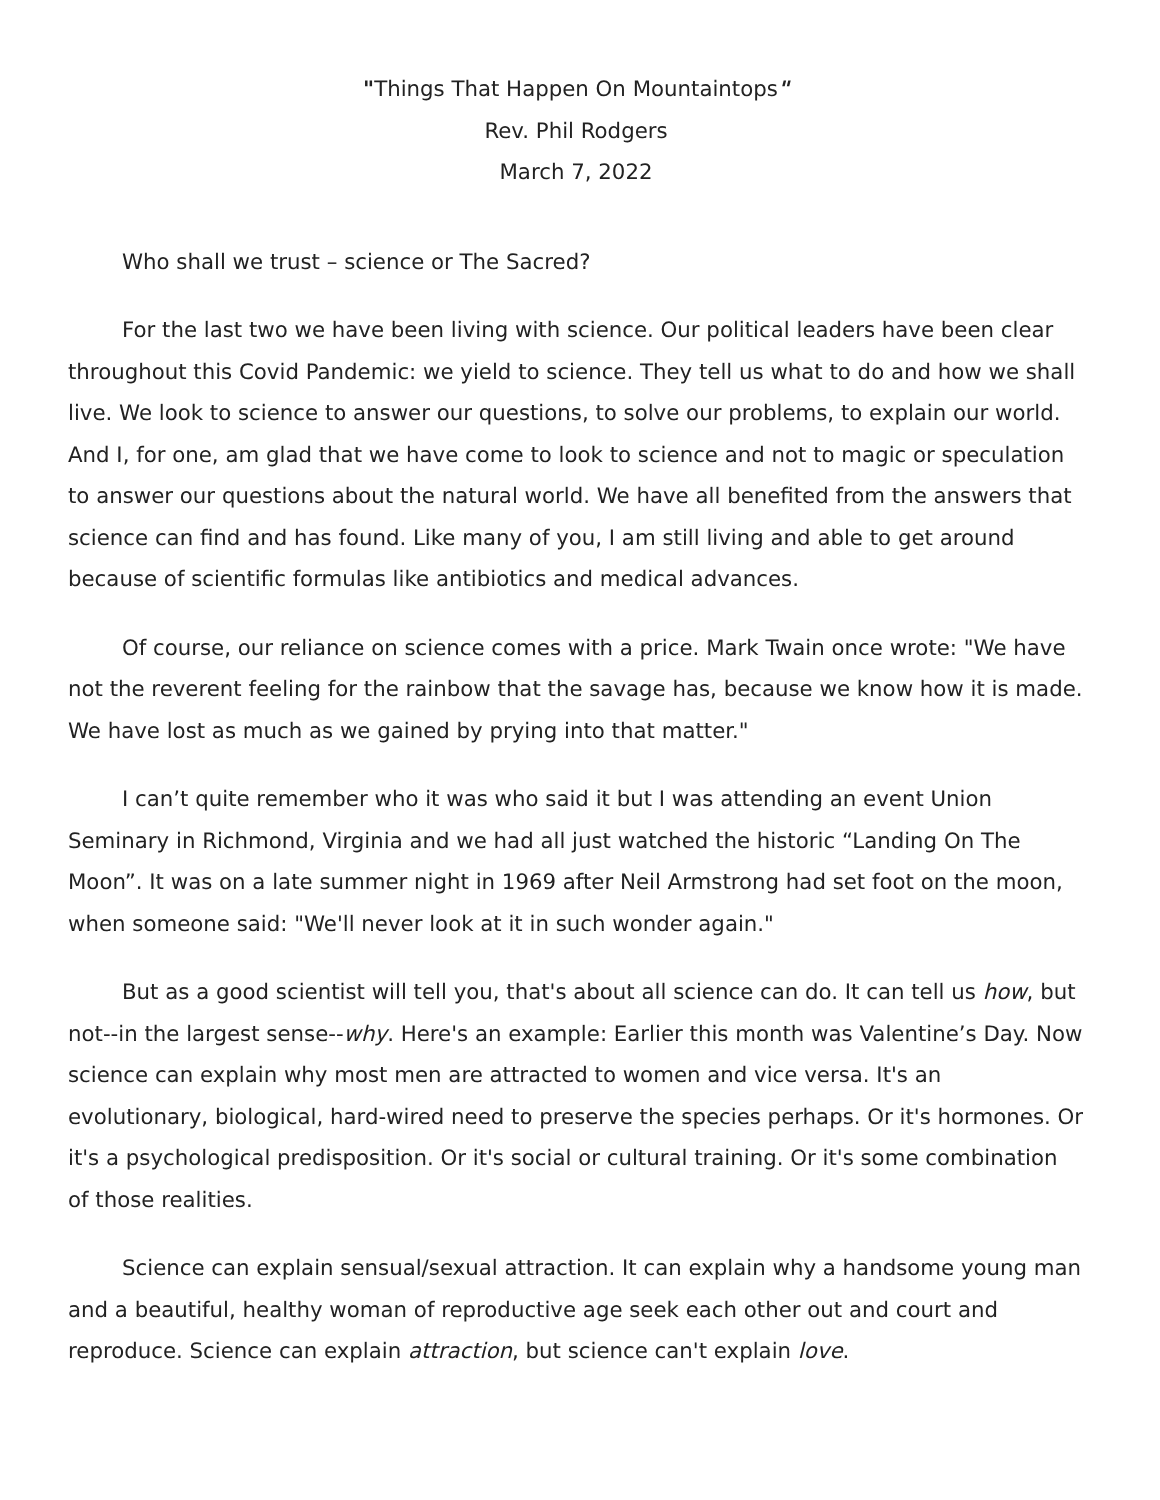"Things That Happen On Mountaintops"
Rev. Phil Rodgers
March 7, 2022
Who shall we trust – science or The Sacred?
For the last two we have been living with science. Our political leaders have been clear throughout this Covid Pandemic: we yield to science. They tell us what to do and how we shall live. We look to science to answer our questions, to solve our problems, to explain our world. And I, for one, am glad that we have come to look to science and not to magic or speculation to answer our questions about the natural world. We have all benefited from the answers that science can find and has found. Like many of you, I am still living and able to get around because of scientific formulas like antibiotics and medical advances.
Of course, our reliance on science comes with a price. Mark Twain once wrote: "We have not the reverent feeling for the rainbow that the savage has, because we know how it is made. We have lost as much as we gained by prying into that matter."
I can’t quite remember who it was who said it but I was attending an event Union Seminary in Richmond, Virginia and we had all just watched the historic “Landing On The Moon”. It was on a late summer night in 1969 after Neil Armstrong had set foot on the moon, when someone said: "We'll never look at it in such wonder again."
But as a good scientist will tell you, that's about all science can do. It can tell us how, but not--in the largest sense--why. Here's an example: Earlier this month was Valentine’s Day. Now science can explain why most men are attracted to women and vice versa. It's an evolutionary, biological, hard-wired need to preserve the species perhaps. Or it's hormones. Or it's a psychological predisposition. Or it's social or cultural training. Or it's some combination of those realities.
Science can explain sensual/sexual attraction. It can explain why a handsome young man and a beautiful, healthy woman of reproductive age seek each other out and court and reproduce. Science can explain attraction, but science can't explain love.